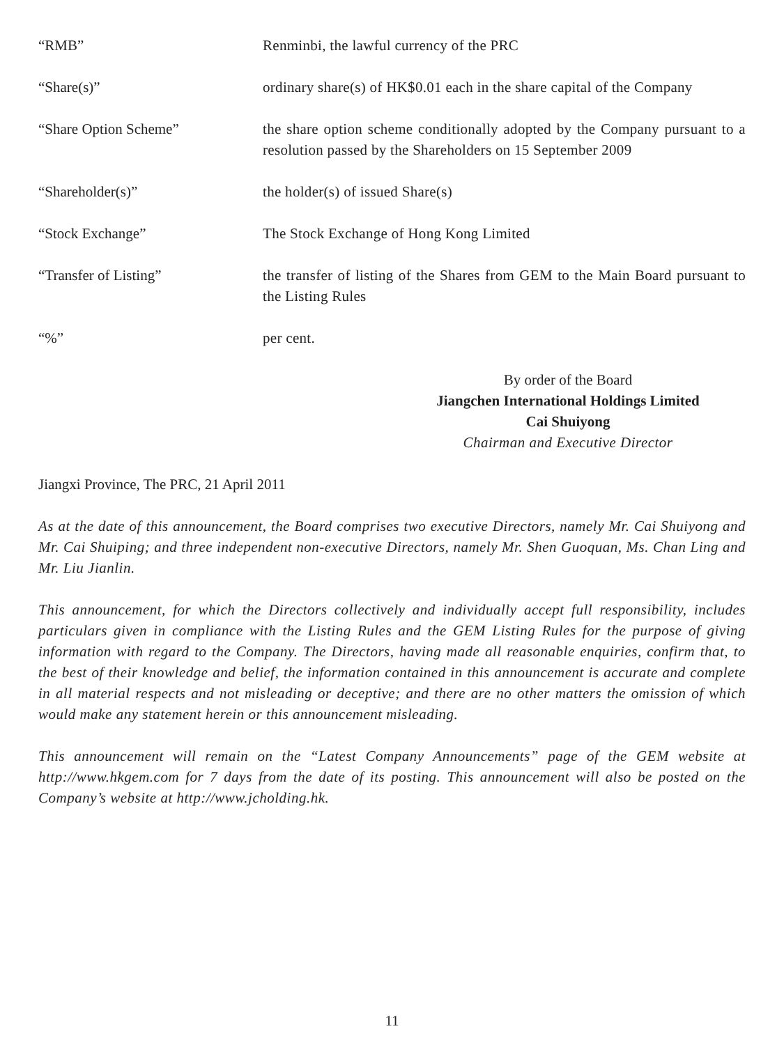“RMB” Renminbi, the lawful currency of the PRC
“Share(s)” ordinary share(s) of HK$0.01 each in the share capital of the Company
“Share Option Scheme” the share option scheme conditionally adopted by the Company pursuant to a resolution passed by the Shareholders on 15 September 2009
“Shareholder(s)” the holder(s) of issued Share(s)
“Stock Exchange” The Stock Exchange of Hong Kong Limited
“Transfer of Listing” the transfer of listing of the Shares from GEM to the Main Board pursuant to the Listing Rules
“%” per cent.
By order of the Board
Jiangchen International Holdings Limited
Cai Shuiyong
Chairman and Executive Director
Jiangxi Province, The PRC, 21 April 2011
As at the date of this announcement, the Board comprises two executive Directors, namely Mr. Cai Shuiyong and Mr. Cai Shuiping; and three independent non-executive Directors, namely Mr. Shen Guoquan, Ms. Chan Ling and Mr. Liu Jianlin.
This announcement, for which the Directors collectively and individually accept full responsibility, includes particulars given in compliance with the Listing Rules and the GEM Listing Rules for the purpose of giving information with regard to the Company. The Directors, having made all reasonable enquiries, confirm that, to the best of their knowledge and belief, the information contained in this announcement is accurate and complete in all material respects and not misleading or deceptive; and there are no other matters the omission of which would make any statement herein or this announcement misleading.
This announcement will remain on the “Latest Company Announcements” page of the GEM website at http://www.hkgem.com for 7 days from the date of its posting. This announcement will also be posted on the Company’s website at http://www.jcholding.hk.
11